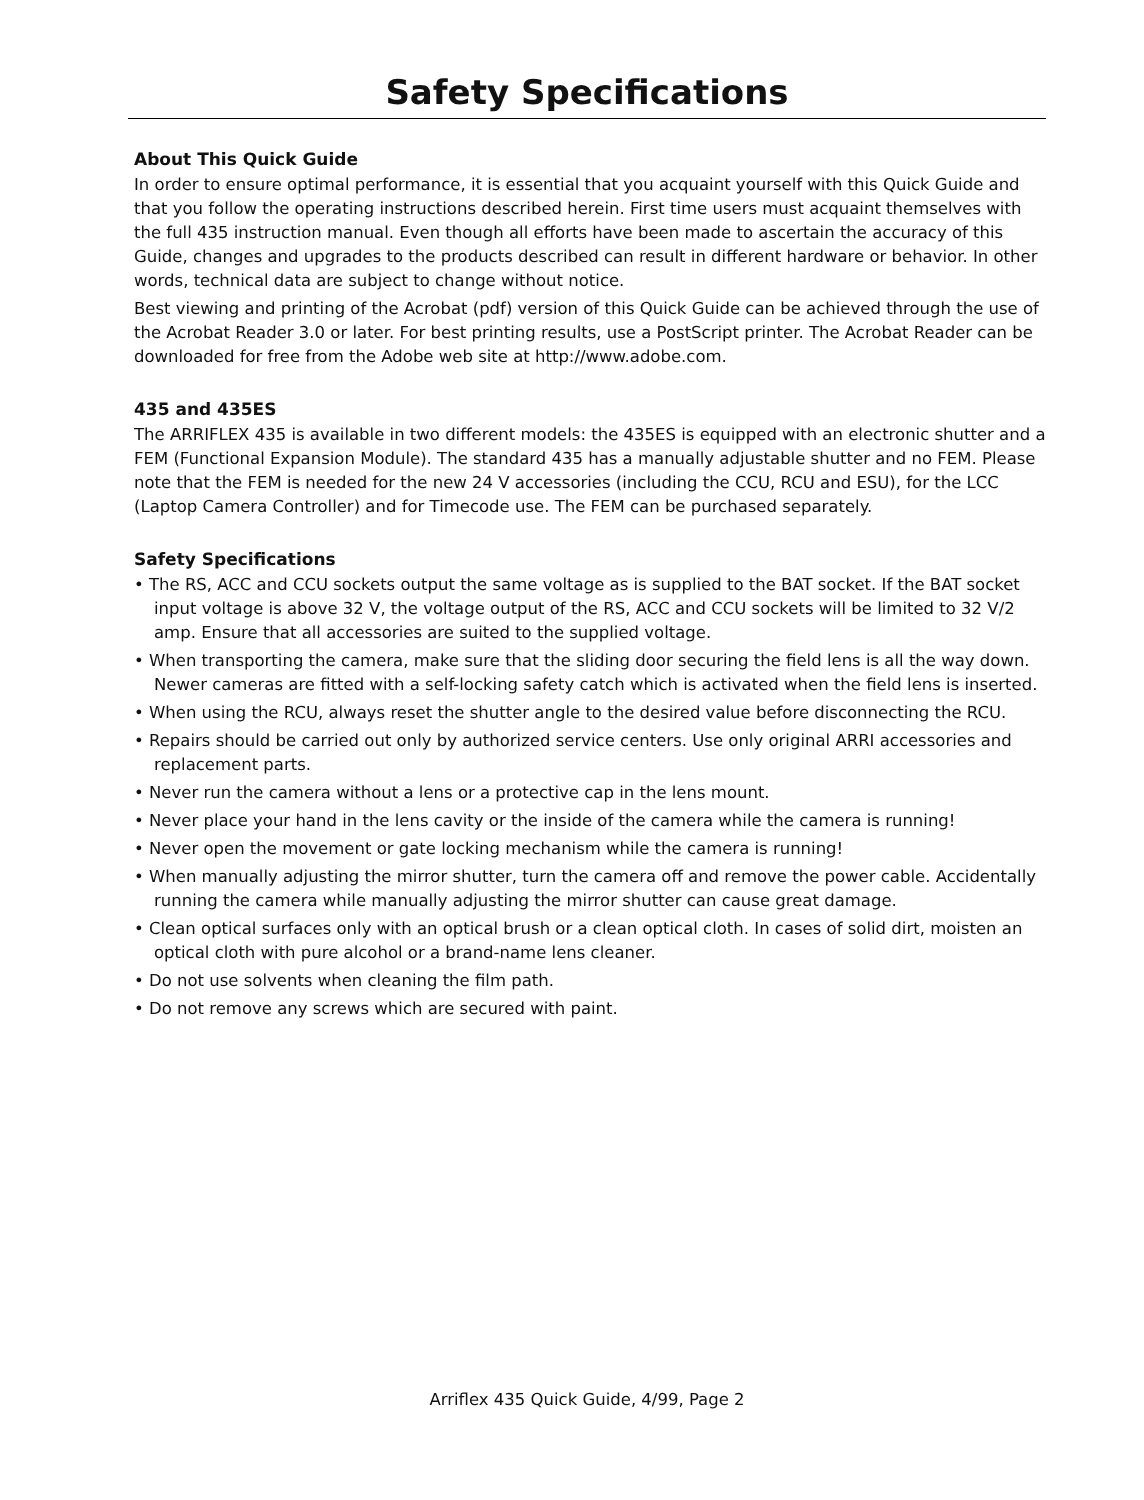Safety Specifications
About This Quick Guide
In order to ensure optimal performance, it is essential that you acquaint yourself with this Quick Guide and that you follow the operating instructions described herein. First time users must acquaint themselves with the full 435 instruction manual. Even though all efforts have been made to ascertain the accuracy of this Guide, changes and upgrades to the products described can result in different hardware or behavior. In other words, technical data are subject to change without notice.
Best viewing and printing of the Acrobat (pdf) version of this Quick Guide can be achieved through the use of the Acrobat Reader 3.0 or later. For best printing results, use a PostScript printer. The Acrobat Reader can be downloaded for free from the Adobe web site at http://www.adobe.com.
435 and 435ES
The ARRIFLEX 435 is available in two different models: the 435ES is equipped with an electronic shutter and a FEM (Functional Expansion Module). The standard 435 has a manually adjustable shutter and no FEM. Please note that the FEM is needed for the new 24 V accessories (including the CCU, RCU and ESU), for the LCC (Laptop Camera Controller) and for Timecode use. The FEM can be purchased separately.
Safety Specifications
• The RS, ACC and CCU sockets output the same voltage as is supplied to the BAT socket. If the BAT socket input voltage is above 32 V, the voltage output of the RS, ACC and CCU sockets will be limited to 32 V/2 amp. Ensure that all accessories are suited to the supplied voltage.
• When transporting the camera, make sure that the sliding door securing the field lens is all the way down. Newer cameras are fitted with a self-locking safety catch which is activated when the field lens is inserted.
• When using the RCU, always reset the shutter angle to the desired value before disconnecting the RCU.
• Repairs should be carried out only by authorized service centers. Use only original ARRI accessories and replacement parts.
• Never run the camera without a lens or a protective cap in the lens mount.
• Never place your hand in the lens cavity or the inside of the camera while the camera is running!
• Never open the movement or gate locking mechanism while the camera is running!
• When manually adjusting the mirror shutter, turn the camera off and remove the power cable. Accidentally running the camera while manually adjusting the mirror shutter can cause great damage.
• Clean optical surfaces only with an optical brush or a clean optical cloth. In cases of solid dirt, moisten an optical cloth with pure alcohol or a brand-name lens cleaner.
• Do not use solvents when cleaning the film path.
• Do not remove any screws which are secured with paint.
Arriflex 435 Quick Guide, 4/99, Page 2